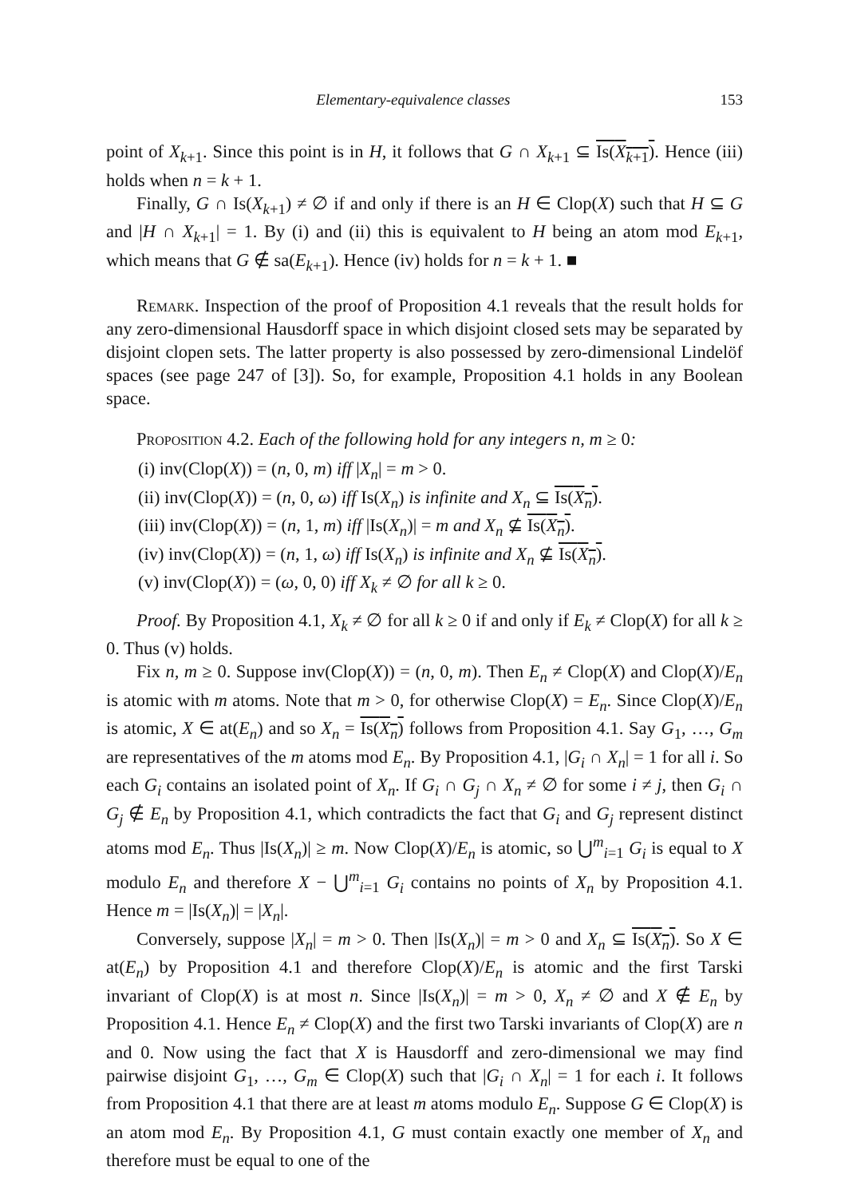Elementary-equivalence classes 153
point of X<sub>k+1</sub>. Since this point is in H, it follows that G ∩ X<sub>k+1</sub> ⊆ Is(X<sub>k+1</sub>). Hence (iii) holds when n = k + 1.
Finally, G ∩ Is(X<sub>k+1</sub>) ≠ ∅ if and only if there is an H ∈ Clop(X) such that H ⊆ G and |H ∩ X<sub>k+1</sub>| = 1. By (i) and (ii) this is equivalent to H being an atom mod E<sub>k+1</sub>, which means that G ∉ sa(E<sub>k+1</sub>). Hence (iv) holds for n = k + 1. ■
Remark. Inspection of the proof of Proposition 4.1 reveals that the result holds for any zero-dimensional Hausdorff space in which disjoint closed sets may be separated by disjoint clopen sets. The latter property is also possessed by zero-dimensional Lindelöf spaces (see page 247 of [3]). So, for example, Proposition 4.1 holds in any Boolean space.
Proposition 4.2. Each of the following hold for any integers n, m ≥ 0:
(i) inv(Clop(X)) = (n, 0, m) iff |X<sub>n</sub>| = m > 0.
(ii) inv(Clop(X)) = (n, 0, ω) iff Is(X<sub>n</sub>) is infinite and X<sub>n</sub> ⊆ Is(X<sub>n</sub>).
(iii) inv(Clop(X)) = (n, 1, m) iff |Is(X<sub>n</sub>)| = m and X<sub>n</sub> ⊈ Is(X<sub>n</sub>).
(iv) inv(Clop(X)) = (n, 1, ω) iff Is(X<sub>n</sub>) is infinite and X<sub>n</sub> ⊈ Is(X<sub>n</sub>).
(v) inv(Clop(X)) = (ω, 0, 0) iff X<sub>k</sub> ≠ ∅ for all k ≥ 0.
Proof. By Proposition 4.1, X<sub>k</sub> ≠ ∅ for all k ≥ 0 if and only if E<sub>k</sub> ≠ Clop(X) for all k ≥ 0. Thus (v) holds.
Fix n, m ≥ 0. Suppose inv(Clop(X)) = (n, 0, m). Then E<sub>n</sub> ≠ Clop(X) and Clop(X)/E<sub>n</sub> is atomic with m atoms. Note that m > 0, for otherwise Clop(X) = E<sub>n</sub>. Since Clop(X)/E<sub>n</sub> is atomic, X ∈ at(E<sub>n</sub>) and so X<sub>n</sub> = Is(X<sub>n</sub>) follows from Proposition 4.1. Say G<sub>1</sub>, …, G<sub>m</sub> are representatives of the m atoms mod E<sub>n</sub>. By Proposition 4.1, |G<sub>i</sub> ∩ X<sub>n</sub>| = 1 for all i. So each G<sub>i</sub> contains an isolated point of X<sub>n</sub>. If G<sub>i</sub> ∩ G<sub>j</sub> ∩ X<sub>n</sub> ≠ ∅ for some i ≠ j, then G<sub>i</sub> ∩ G<sub>j</sub> ∉ E<sub>n</sub> by Proposition 4.1, which contradicts the fact that G<sub>i</sub> and G<sub>j</sub> represent distinct atoms mod E<sub>n</sub>. Thus |Is(X<sub>n</sub>)| ≥ m. Now Clop(X)/E<sub>n</sub> is atomic, so ⋃<sup>m</sup><sub>i=1</sub> G<sub>i</sub> is equal to X modulo E<sub>n</sub> and therefore X − ⋃<sup>m</sup><sub>i=1</sub> G<sub>i</sub> contains no points of X<sub>n</sub> by Proposition 4.1. Hence m = |Is(X<sub>n</sub>)| = |X<sub>n</sub>|.
Conversely, suppose |X<sub>n</sub>| = m > 0. Then |Is(X<sub>n</sub>)| = m > 0 and X<sub>n</sub> ⊆ Is(X<sub>n</sub>). So X ∈ at(E<sub>n</sub>) by Proposition 4.1 and therefore Clop(X)/E<sub>n</sub> is atomic and the first Tarski invariant of Clop(X) is at most n. Since |Is(X<sub>n</sub>)| = m > 0, X<sub>n</sub> ≠ ∅ and X ∉ E<sub>n</sub> by Proposition 4.1. Hence E<sub>n</sub> ≠ Clop(X) and the first two Tarski invariants of Clop(X) are n and 0. Now using the fact that X is Hausdorff and zero-dimensional we may find pairwise disjoint G<sub>1</sub>, …, G<sub>m</sub> ∈ Clop(X) such that |G<sub>i</sub> ∩ X<sub>n</sub>| = 1 for each i. It follows from Proposition 4.1 that there are at least m atoms modulo E<sub>n</sub>. Suppose G ∈ Clop(X) is an atom mod E<sub>n</sub>. By Proposition 4.1, G must contain exactly one member of X<sub>n</sub> and therefore must be equal to one of the